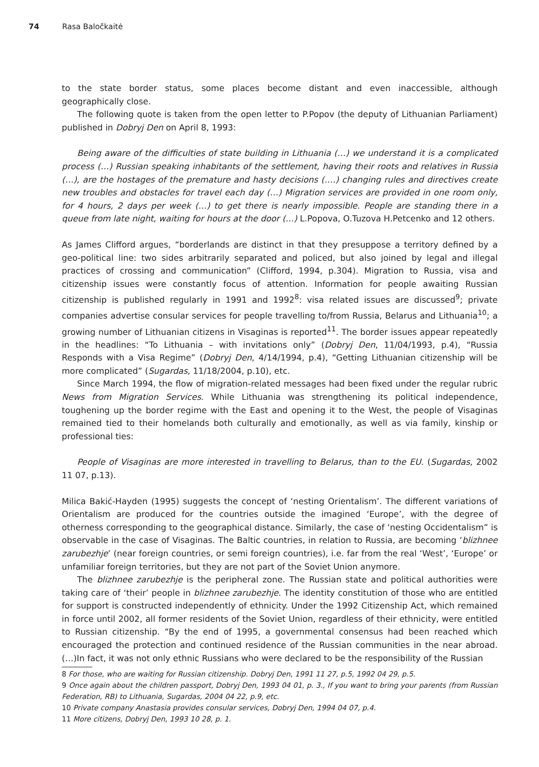74 Rasa Baločkaitė
to the state border status, some places become distant and even inaccessible, although geographically close.
The following quote is taken from the open letter to P.Popov (the deputy of Lithuanian Parliament) published in Dobryj Den on April 8, 1993:
Being aware of the difficulties of state building in Lithuania (…) we understand it is a complicated process (…) Russian speaking inhabitants of the settlement, having their roots and relatives in Russia (…), are the hostages of the premature and hasty decisions (….) changing rules and directives create new troubles and obstacles for travel each day (…) Migration services are provided in one room only, for 4 hours, 2 days per week (…) to get there is nearly impossible. People are standing there in a queue from late night, waiting for hours at the door (…) L.Popova, O.Tuzova H.Petcenko and 12 others.
As James Clifford argues, “borderlands are distinct in that they presuppose a territory defined by a geo-political line: two sides arbitrarily separated and policed, but also joined by legal and illegal practices of crossing and communication” (Clifford, 1994, p.304). Migration to Russia, visa and citizenship issues were constantly focus of attention. Information for people awaiting Russian citizenship is published regularly in 1991 and 1992<sup>8</sup>: visa related issues are discussed<sup>9</sup>; private companies advertise consular services for people travelling to/from Russia, Belarus and Lithuania<sup>10</sup>; a growing number of Lithuanian citizens in Visaginas is reported<sup>11</sup>. The border issues appear repeatedly in the headlines: “To Lithuania – with invitations only” (Dobryj Den, 11/04/1993, p.4), “Russia Responds with a Visa Regime” (Dobryj Den, 4/14/1994, p.4), “Getting Lithuanian citizenship will be more complicated” (Sugardas, 11/18/2004, p.10), etc.
Since March 1994, the flow of migration-related messages had been fixed under the regular rubric News from Migration Services. While Lithuania was strengthening its political independence, toughening up the border regime with the East and opening it to the West, the people of Visaginas remained tied to their homelands both culturally and emotionally, as well as via family, kinship or professional ties:
People of Visaginas are more interested in travelling to Belarus, than to the EU. (Sugardas, 2002 11 07, p.13).
Milica Bakić-Hayden (1995) suggests the concept of ‘nesting Orientalism’. The different variations of Orientalism are produced for the countries outside the imagined ‘Europe’, with the degree of otherness corresponding to the geographical distance. Similarly, the case of ‘nesting Occidentalism” is observable in the case of Visaginas. The Baltic countries, in relation to Russia, are becoming ‘blizhnee zarubezhje’ (near foreign countries, or semi foreign countries), i.e. far from the real ‘West’, ‘Europe’ or unfamiliar foreign territories, but they are not part of the Soviet Union anymore.
The blizhnee zarubezhje is the peripheral zone. The Russian state and political authorities were taking care of ‘their’ people in blizhnee zarubezhje. The identity constitution of those who are entitled for support is constructed independently of ethnicity. Under the 1992 Citizenship Act, which remained in force until 2002, all former residents of the Soviet Union, regardless of their ethnicity, were entitled to Russian citizenship. “By the end of 1995, a governmental consensus had been reached which encouraged the protection and continued residence of the Russian communities in the near abroad. (…)In fact, it was not only ethnic Russians who were declared to be the responsibility of the Russian
8 For those, who are waiting for Russian citizenship. Dobryj Den, 1991 11 27, p.5, 1992 04 29, p.5.
9 Once again about the children passport, Dobryj Den, 1993 04 01, p. 3., If you want to bring your parents (from Russian Federation, RB) to Lithuania, Sugardas, 2004 04 22, p.9, etc.
10 Private company Anastasia provides consular services, Dobryj Den, 1994 04 07, p.4.
11 More citizens, Dobryj Den, 1993 10 28, p. 1.